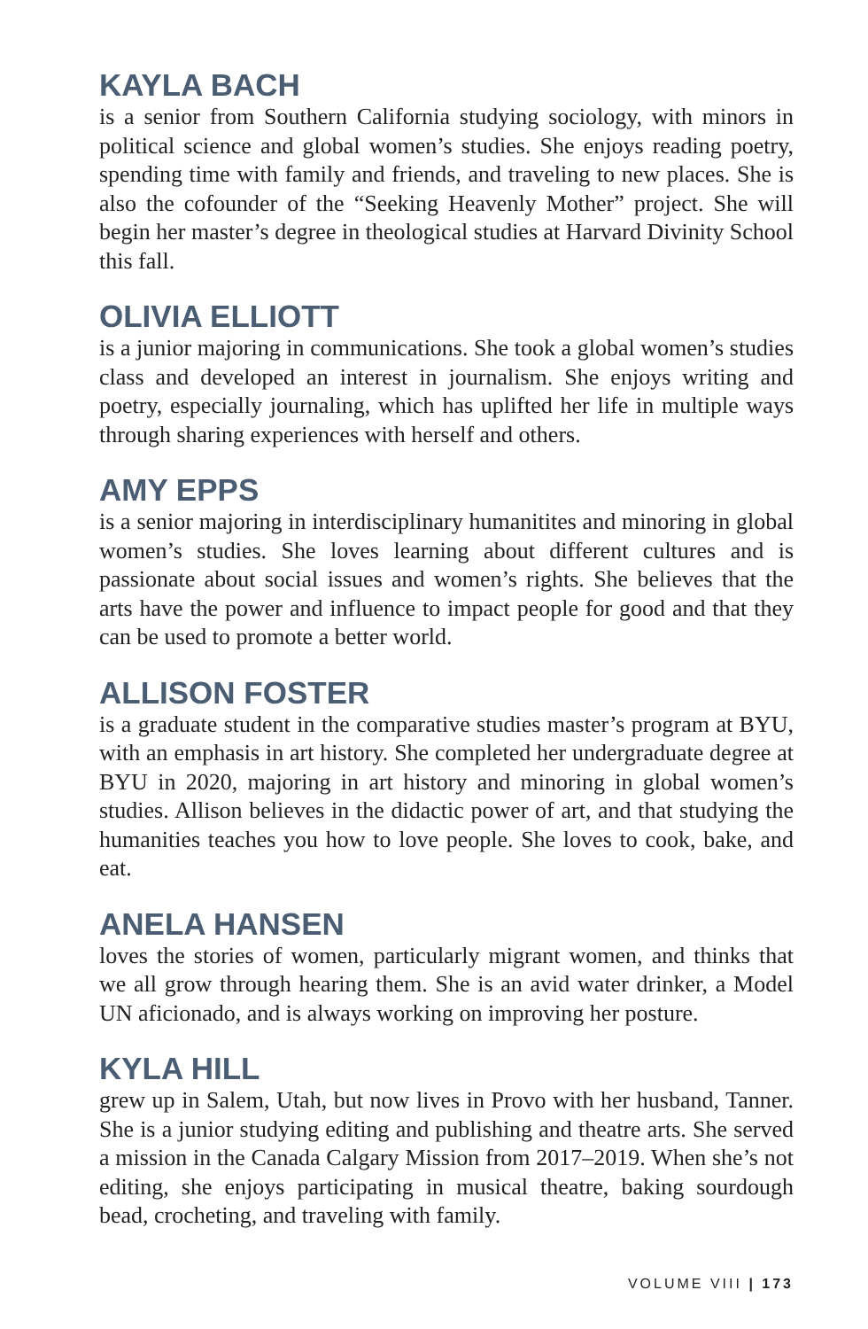KAYLA BACH
is a senior from Southern California studying sociology, with minors in political science and global women’s studies. She enjoys reading poetry, spending time with family and friends, and traveling to new places. She is also the cofounder of the “Seeking Heavenly Mother” project. She will begin her master’s degree in theological studies at Harvard Divinity School this fall.
OLIVIA ELLIOTT
is a junior majoring in communications. She took a global women’s studies class and developed an interest in journalism. She enjoys writing and poetry, especially journaling, which has uplifted her life in multiple ways through sharing experiences with herself and others.
AMY EPPS
is a senior majoring in interdisciplinary humanitites and minoring in global women’s studies. She loves learning about different cultures and is passionate about social issues and women’s rights. She believes that the arts have the power and influence to impact people for good and that they can be used to promote a better world.
ALLISON FOSTER
is a graduate student in the comparative studies master’s program at BYU, with an emphasis in art history. She completed her undergraduate degree at BYU in 2020, majoring in art history and minoring in global women’s studies. Allison believes in the didactic power of art, and that studying the humanities teaches you how to love people. She loves to cook, bake, and eat.
ANELA HANSEN
loves the stories of women, particularly migrant women, and thinks that we all grow through hearing them. She is an avid water drinker, a Model UN aficionado, and is always working on improving her posture.
KYLA HILL
grew up in Salem, Utah, but now lives in Provo with her husband, Tanner. She is a junior studying editing and publishing and theatre arts. She served a mission in the Canada Calgary Mission from 2017–2019. When she’s not editing, she enjoys participating in musical theatre, baking sourdough bead, crocheting, and traveling with family.
VOLUME VIII | 173